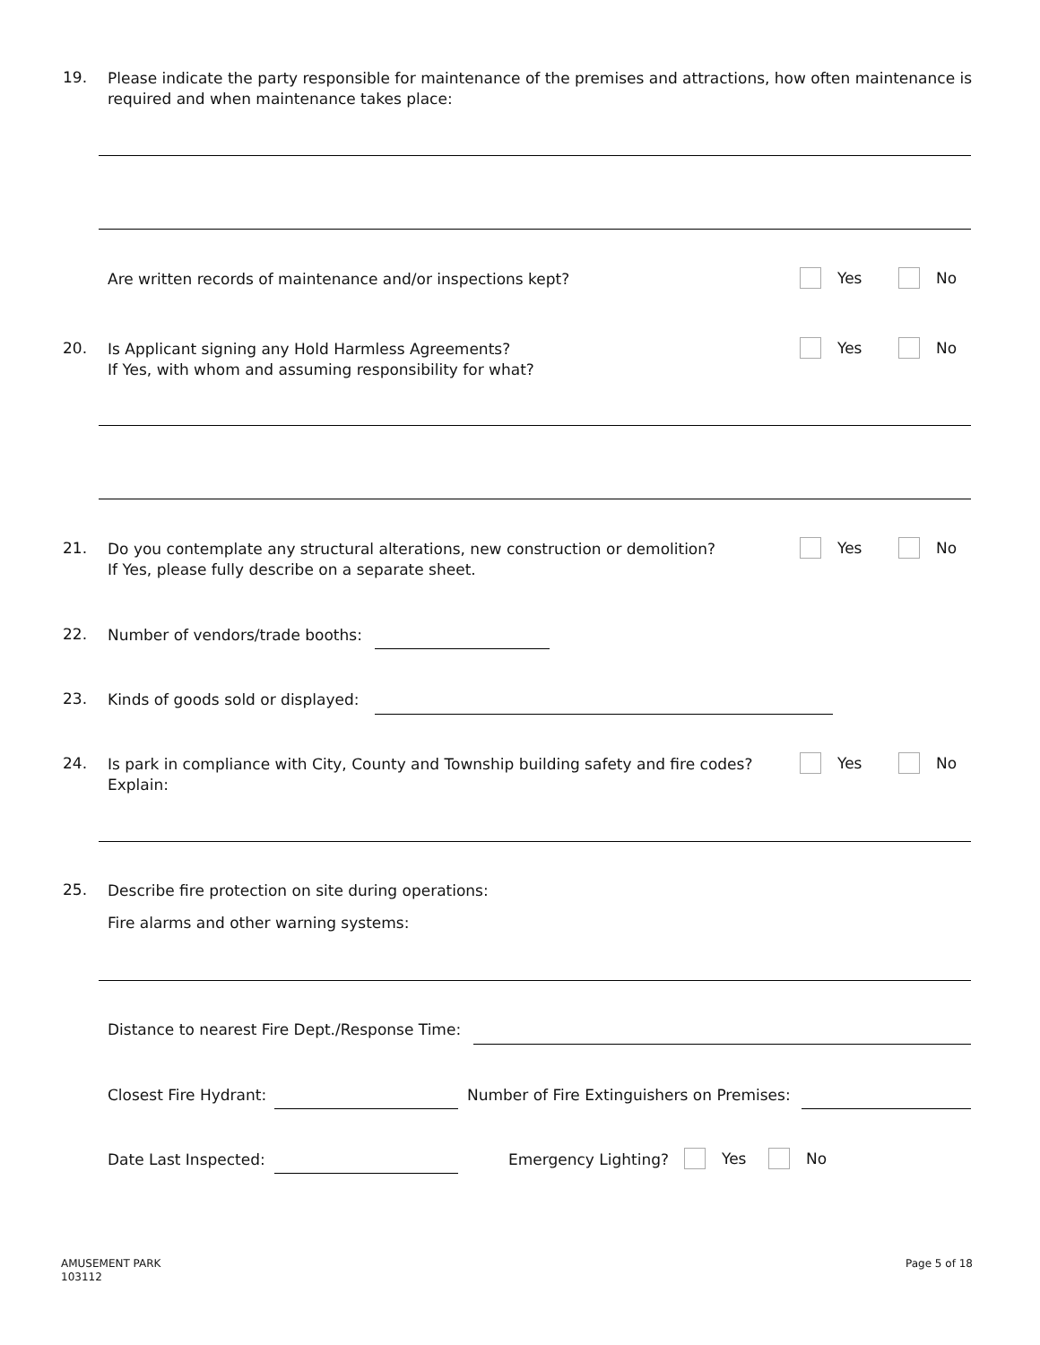19. Please indicate the party responsible for maintenance of the premises and attractions, how often maintenance is
required and when maintenance takes place:
Are written records of maintenance and/or inspections kept?
Yes No
20. Is Applicant signing any Hold Harmless Agreements?
If Yes, with whom and assuming responsibility for what?
Yes No
21. Do you contemplate any structural alterations, new construction or demolition?
If Yes, please fully describe on a separate sheet.
Yes No
22. Number of vendors/trade booths:
23. Kinds of goods sold or displayed:
24. Is park in compliance with City, County and Township building safety and fire codes?
Explain:
Yes No
25. Describe fire protection on site during operations:
Fire alarms and other warning systems:
Distance to nearest Fire Dept./Response Time:
Closest Fire Hydrant: Number of Fire Extinguishers on Premises:
Date Last Inspected: Emergency Lighting?
Yes No
AMUSEMENT PARK
103112
Page 5 of 18